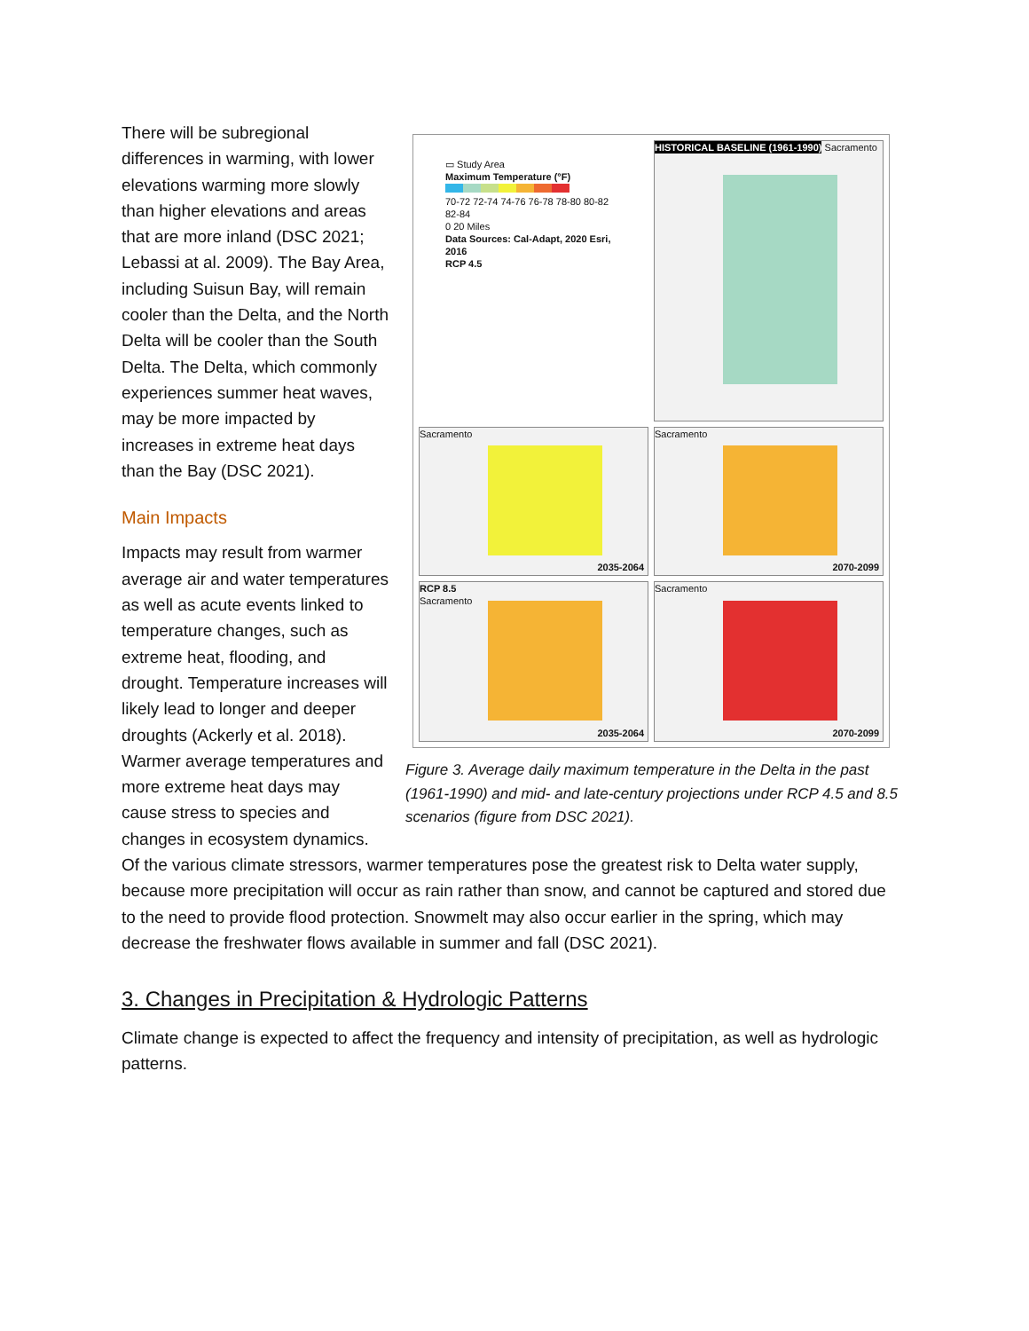▭ Study Area
Maximum Temperature (°F)
70-72 72-74 74-76 76-78 78-80 80-82 82-84
0 20 Miles
Data Sources: Cal-Adapt, 2020 Esri, 2016
RCP 4.5
HISTORICAL BASELINE (1961-1990)
Sacramento
Sacramento
2035-2064
Sacramento
2070-2099
RCP 8.5
Sacramento
2035-2064
Sacramento
2070-2099
Figure 3. Average daily maximum temperature in the Delta in the past (1961-1990) and mid- and late-century projections under RCP 4.5 and 8.5 scenarios (figure from DSC 2021).
There will be subregional differences in warming, with lower elevations warming more slowly than higher elevations and areas that are more inland (DSC 2021; Lebassi at al. 2009). The Bay Area, including Suisun Bay, will remain cooler than the Delta, and the North Delta will be cooler than the South Delta. The Delta, which commonly experiences summer heat waves, may be more impacted by increases in extreme heat days than the Bay (DSC 2021).
Main Impacts
Impacts may result from warmer average air and water temperatures as well as acute events linked to temperature changes, such as extreme heat, flooding, and drought. Temperature increases will likely lead to longer and deeper droughts (Ackerly et al. 2018). Warmer average temperatures and more extreme heat days may cause stress to species and changes in ecosystem dynamics. Of the various climate stressors, warmer temperatures pose the greatest risk to Delta water supply, because more precipitation will occur as rain rather than snow, and cannot be captured and stored due to the need to provide flood protection. Snowmelt may also occur earlier in the spring, which may decrease the freshwater flows available in summer and fall (DSC 2021).
3. Changes in Precipitation & Hydrologic Patterns
Climate change is expected to affect the frequency and intensity of precipitation, as well as hydrologic patterns.